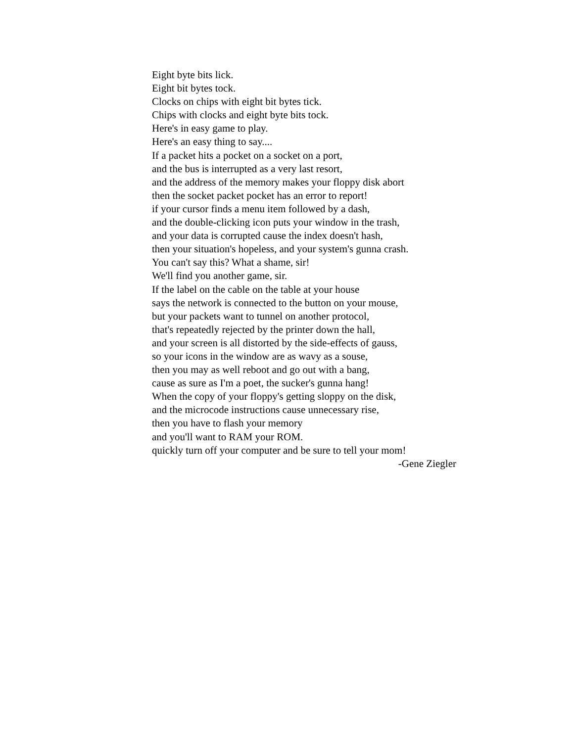Eight byte bits lick.
Eight bit bytes tock.
Clocks on chips with eight bit bytes tick.
Chips with clocks and eight byte bits tock.
Here's in easy game to play.
Here's an easy thing to say....
If a packet hits a pocket on a socket on a port,
and the bus is interrupted as a very last resort,
and the address of the memory makes your floppy disk abort
then the socket packet pocket has an error to report!
if your cursor finds a menu item followed by a dash,
and the double-clicking icon puts your window in the trash,
and your data is corrupted cause the index doesn't hash,
then your situation's hopeless, and your system's gunna crash.
You can't say this? What a shame, sir!
We'll find you another game, sir.
If the label on the cable on the table at your house
says the network is connected to the button on your mouse,
but your packets want to tunnel on another protocol,
that's repeatedly rejected by the printer down the hall,
and your screen is all distorted by the side-effects of gauss,
so your icons in the window are as wavy as a souse,
then you may as well reboot and go out with a bang,
cause as sure as I'm a poet, the sucker's gunna hang!
When the copy of your floppy's getting sloppy on the disk,
and the microcode instructions cause unnecessary rise,
then you have to flash your memory
and you'll want to RAM your ROM.
quickly turn off your computer and be sure to tell your mom!
-Gene Ziegler